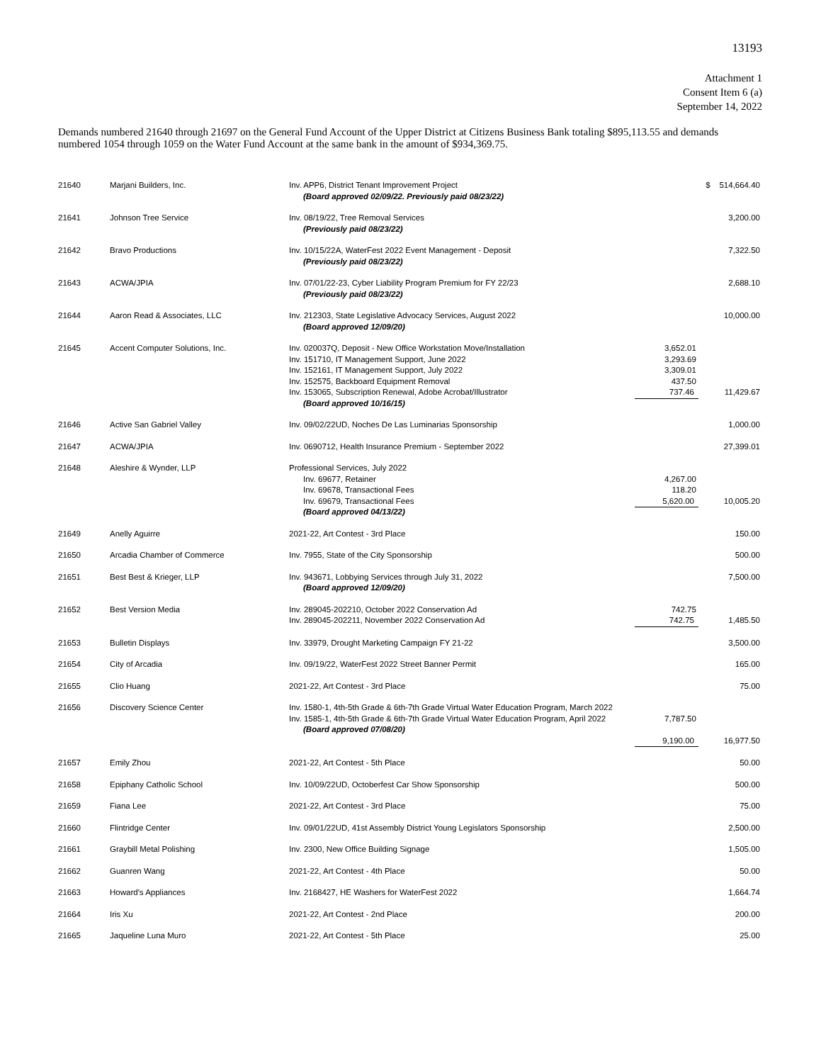13193
Attachment 1
Consent Item 6 (a)
September 14, 2022
Demands numbered 21640 through 21697 on the General Fund Account of the Upper District at Citizens Business Bank totaling $895,113.55 and demands numbered 1054 through 1059 on the Water Fund Account at the same bank in the amount of $934,369.75.
| 21640 | Marjani Builders, Inc. | Inv. APP6, District Tenant Improvement Project (Board approved 02/09/22. Previously paid 08/23/22) | | $ 514,664.40 |
| 21641 | Johnson Tree Service | Inv. 08/19/22, Tree Removal Services (Previously paid 08/23/22) | | 3,200.00 |
| 21642 | Bravo Productions | Inv. 10/15/22A, WaterFest 2022 Event Management - Deposit (Previously paid 08/23/22) | | 7,322.50 |
| 21643 | ACWA/JPIA | Inv. 07/01/22-23, Cyber Liability Program Premium for FY 22/23 (Previously paid 08/23/22) | | 2,688.10 |
| 21644 | Aaron Read & Associates, LLC | Inv. 212303, State Legislative Advocacy Services, August 2022 (Board approved 12/09/20) | | 10,000.00 |
| 21645 | Accent Computer Solutions, Inc. | Inv. 020037Q, Deposit - New Office Workstation Move/Installation Inv. 151710, IT Management Support, June 2022 Inv. 152161, IT Management Support, July 2022 Inv. 152575, Backboard Equipment Removal Inv. 153065, Subscription Renewal, Adobe Acrobat/Illustrator (Board approved 10/16/15) | 3,652.01 3,293.69 3,309.01 437.50 737.46 | 11,429.67 |
| 21646 | Active San Gabriel Valley | Inv. 09/02/22UD, Noches De Las Luminarias Sponsorship | | 1,000.00 |
| 21647 | ACWA/JPIA | Inv. 0690712, Health Insurance Premium - September 2022 | | 27,399.01 |
| 21648 | Aleshire & Wynder, LLP | Professional Services, July 2022 Inv. 69677, Retainer Inv. 69678, Transactional Fees Inv. 69679, Transactional Fees (Board approved 04/13/22) | 4,267.00 118.20 5,620.00 | 10,005.20 |
| 21649 | Anelly Aguirre | 2021-22, Art Contest - 3rd Place | | 150.00 |
| 21650 | Arcadia Chamber of Commerce | Inv. 7955, State of the City Sponsorship | | 500.00 |
| 21651 | Best Best & Krieger, LLP | Inv. 943671, Lobbying Services through July 31, 2022 (Board approved 12/09/20) | | 7,500.00 |
| 21652 | Best Version Media | Inv. 289045-202210, October 2022 Conservation Ad Inv. 289045-202211, November 2022 Conservation Ad | 742.75 742.75 | 1,485.50 |
| 21653 | Bulletin Displays | Inv. 33979, Drought Marketing Campaign FY 21-22 | | 3,500.00 |
| 21654 | City of Arcadia | Inv. 09/19/22, WaterFest 2022 Street Banner Permit | | 165.00 |
| 21655 | Clio Huang | 2021-22, Art Contest - 3rd Place | | 75.00 |
| 21656 | Discovery Science Center | Inv. 1580-1, 4th-5th Grade & 6th-7th Grade Virtual Water Education Program, March 2022 Inv. 1585-1, 4th-5th Grade & 6th-7th Grade Virtual Water Education Program, April 2022 (Board approved 07/08/20) | 7,787.50 9,190.00 | 16,977.50 |
| 21657 | Emily Zhou | 2021-22, Art Contest - 5th Place | | 50.00 |
| 21658 | Epiphany Catholic School | Inv. 10/09/22UD, Octoberfest Car Show Sponsorship | | 500.00 |
| 21659 | Fiana Lee | 2021-22, Art Contest - 3rd Place | | 75.00 |
| 21660 | Flintridge Center | Inv. 09/01/22UD, 41st Assembly District Young Legislators Sponsorship | | 2,500.00 |
| 21661 | Graybill Metal Polishing | Inv. 2300, New Office Building Signage | | 1,505.00 |
| 21662 | Guanren Wang | 2021-22, Art Contest - 4th Place | | 50.00 |
| 21663 | Howard's Appliances | Inv. 2168427, HE Washers for WaterFest 2022 | | 1,664.74 |
| 21664 | Iris Xu | 2021-22, Art Contest - 2nd Place | | 200.00 |
| 21665 | Jaqueline Luna Muro | 2021-22, Art Contest - 5th Place | | 25.00 |